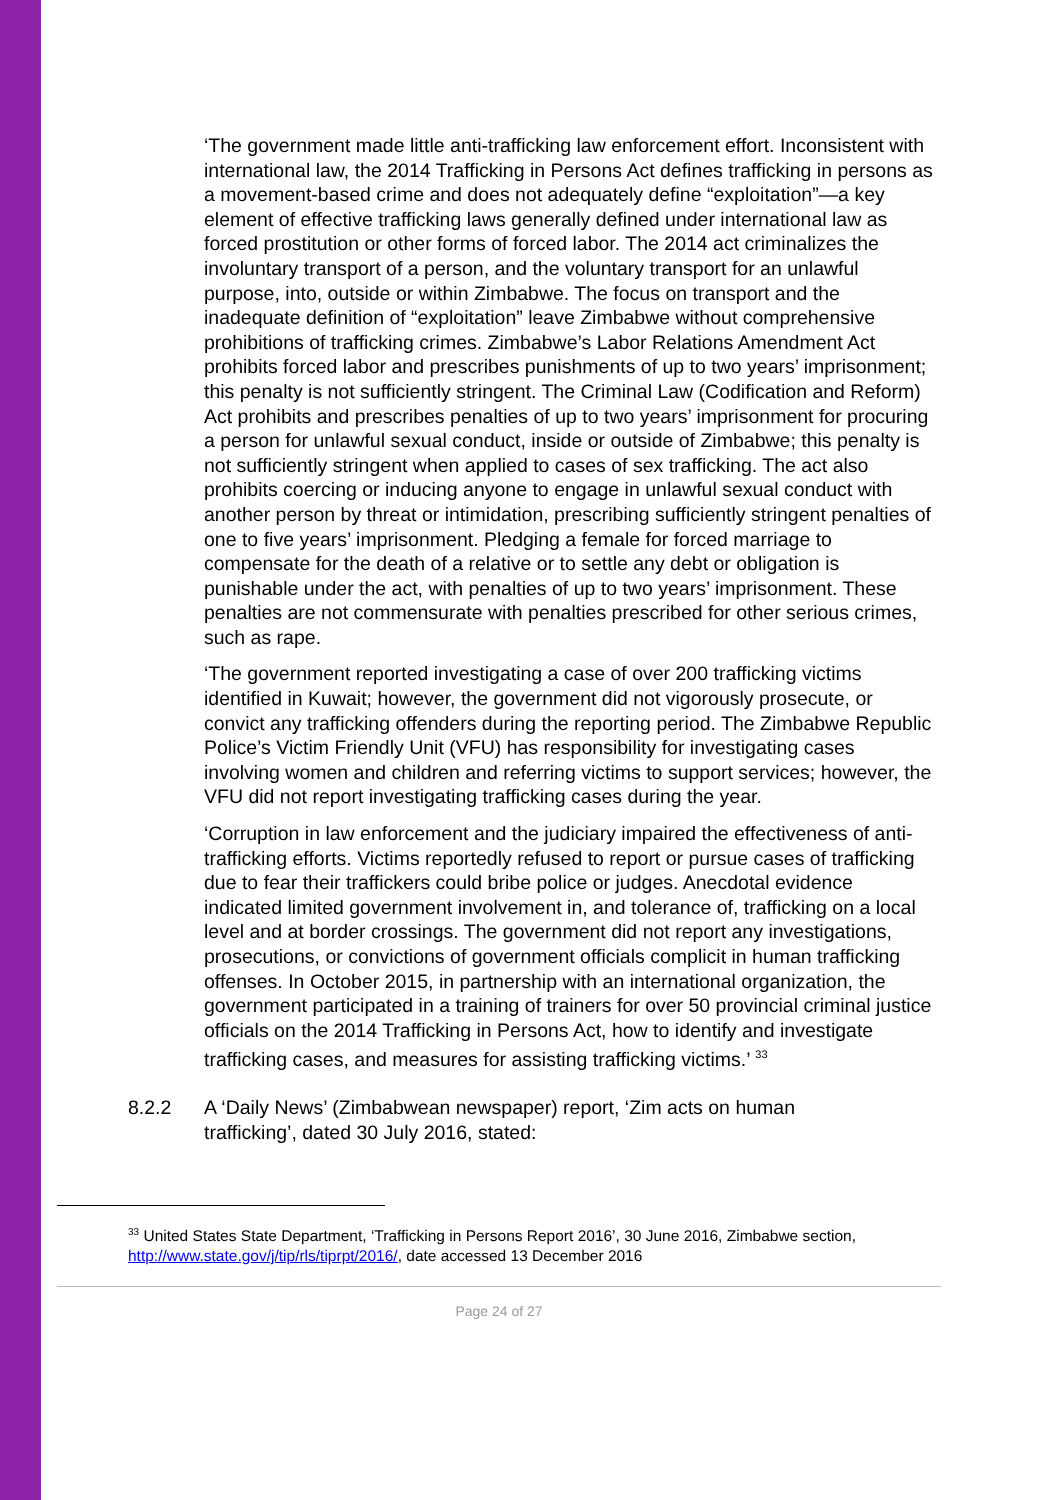‘The government made little anti-trafficking law enforcement effort. Inconsistent with international law, the 2014 Trafficking in Persons Act defines trafficking in persons as a movement-based crime and does not adequately define “exploitation”—a key element of effective trafficking laws generally defined under international law as forced prostitution or other forms of forced labor. The 2014 act criminalizes the involuntary transport of a person, and the voluntary transport for an unlawful purpose, into, outside or within Zimbabwe. The focus on transport and the inadequate definition of “exploitation” leave Zimbabwe without comprehensive prohibitions of trafficking crimes. Zimbabwe’s Labor Relations Amendment Act prohibits forced labor and prescribes punishments of up to two years’ imprisonment; this penalty is not sufficiently stringent. The Criminal Law (Codification and Reform) Act prohibits and prescribes penalties of up to two years’ imprisonment for procuring a person for unlawful sexual conduct, inside or outside of Zimbabwe; this penalty is not sufficiently stringent when applied to cases of sex trafficking. The act also prohibits coercing or inducing anyone to engage in unlawful sexual conduct with another person by threat or intimidation, prescribing sufficiently stringent penalties of one to five years’ imprisonment. Pledging a female for forced marriage to compensate for the death of a relative or to settle any debt or obligation is punishable under the act, with penalties of up to two years’ imprisonment. These penalties are not commensurate with penalties prescribed for other serious crimes, such as rape.
‘The government reported investigating a case of over 200 trafficking victims identified in Kuwait; however, the government did not vigorously prosecute, or convict any trafficking offenders during the reporting period. The Zimbabwe Republic Police’s Victim Friendly Unit (VFU) has responsibility for investigating cases involving women and children and referring victims to support services; however, the VFU did not report investigating trafficking cases during the year.
‘Corruption in law enforcement and the judiciary impaired the effectiveness of anti-trafficking efforts. Victims reportedly refused to report or pursue cases of trafficking due to fear their traffickers could bribe police or judges. Anecdotal evidence indicated limited government involvement in, and tolerance of, trafficking on a local level and at border crossings. The government did not report any investigations, prosecutions, or convictions of government officials complicit in human trafficking offenses. In October 2015, in partnership with an international organization, the government participated in a training of trainers for over 50 provincial criminal justice officials on the 2014 Trafficking in Persons Act, how to identify and investigate trafficking cases, and measures for assisting trafficking victims.’ <sup>33</sup>
8.2.2 A ‘Daily News’ (Zimbabwean newspaper) report, ‘Zim acts on human trafficking’, dated 30 July 2016, stated:
<sup>33</sup> United States State Department, ‘Trafficking in Persons Report 2016’, 30 June 2016, Zimbabwe section, http://www.state.gov/j/tip/rls/tiprpt/2016/, date accessed 13 December 2016
Page 24 of 27